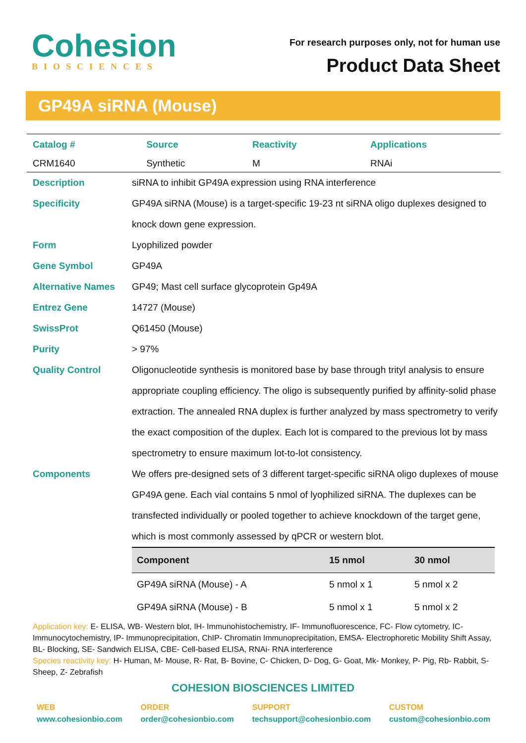Cohesion
BIOSCIENCES
For research purposes only, not for human use
Product Data Sheet
GP49A siRNA (Mouse)
| Catalog # | Source | Reactivity | Applications |
| --- | --- | --- | --- |
| CRM1640 | Synthetic | M | RNAi |
| Description | siRNA to inhibit GP49A expression using RNA interference |
| Specificity | GP49A siRNA (Mouse) is a target-specific 19-23 nt siRNA oligo duplexes designed to knock down gene expression. |
| Form | Lyophilized powder |
| Gene Symbol | GP49A |
| Alternative Names | GP49; Mast cell surface glycoprotein Gp49A |
| Entrez Gene | 14727 (Mouse) |
| SwissProt | Q61450 (Mouse) |
| Purity | > 97% |
| Quality Control | Oligonucleotide synthesis is monitored base by base through trityl analysis to ensure appropriate coupling efficiency. The oligo is subsequently purified by affinity-solid phase extraction. The annealed RNA duplex is further analyzed by mass spectrometry to verify the exact composition of the duplex. Each lot is compared to the previous lot by mass spectrometry to ensure maximum lot-to-lot consistency. |
| Components | We offers pre-designed sets of 3 different target-specific siRNA oligo duplexes of mouse GP49A gene. Each vial contains 5 nmol of lyophilized siRNA. The duplexes can be transfected individually or pooled together to achieve knockdown of the target gene, which is most commonly assessed by qPCR or western blot. / Component / 15 nmol / 30 nmol / / --- / --- / --- / / GP49A siRNA (Mouse) - A / 5 nmol x 1 / 5 nmol x 2 / / GP49A siRNA (Mouse) - B / 5 nmol x 1 / 5 nmol x 2 / |
Application key: E- ELISA, WB- Western blot, IH- Immunohistochemistry, IF- Immunofluorescence, FC- Flow cytometry, IC- Immunocytochemistry, IP- Immunoprecipitation, ChIP- Chromatin Immunoprecipitation, EMSA- Electrophoretic Mobility Shift Assay, BL- Blocking, SE- Sandwich ELISA, CBE- Cell-based ELISA, RNAi- RNA interference
Species reactivity key: H- Human, M- Mouse, R- Rat, B- Bovine, C- Chicken, D- Dog, G- Goat, Mk- Monkey, P- Pig, Rb- Rabbit, S- Sheep, Z- Zebrafish
COHESION BIOSCIENCES LIMITED
WEB
www.cohesionbio.com
ORDER
order@cohesionbio.com
SUPPORT
techsupport@cohesionbio.com
CUSTOM
custom@cohesionbio.com